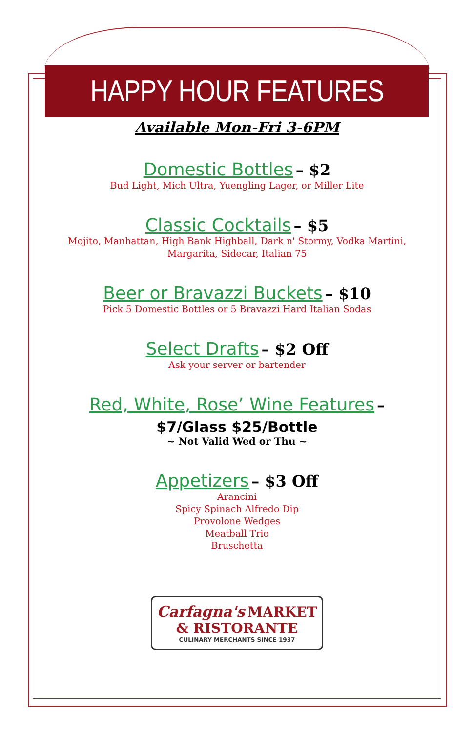HAPPY HOUR FEATURES
Available Mon-Fri 3-6PM
Domestic Bottles – $2
Bud Light, Mich Ultra, Yuengling Lager, or Miller Lite
Classic Cocktails – $5
Mojito, Manhattan, High Bank Highball, Dark n' Stormy, Vodka Martini,
Margarita, Sidecar, Italian 75
Beer or Bravazzi Buckets – $10
Pick 5 Domestic Bottles or 5 Bravazzi Hard Italian Sodas
Select Drafts – $2 Off
Ask your server or bartender
Red, White, Rose’ Wine Features –
$7/Glass $25/Bottle
~ Not Valid Wed or Thu ~
Appetizers – $3 Off
Arancini
Spicy Spinach Alfredo Dip
Provolone Wedges
Meatball Trio
Bruschetta
Carfagna's MARKET
& RISTORANTE
CULINARY MERCHANTS SINCE 1937